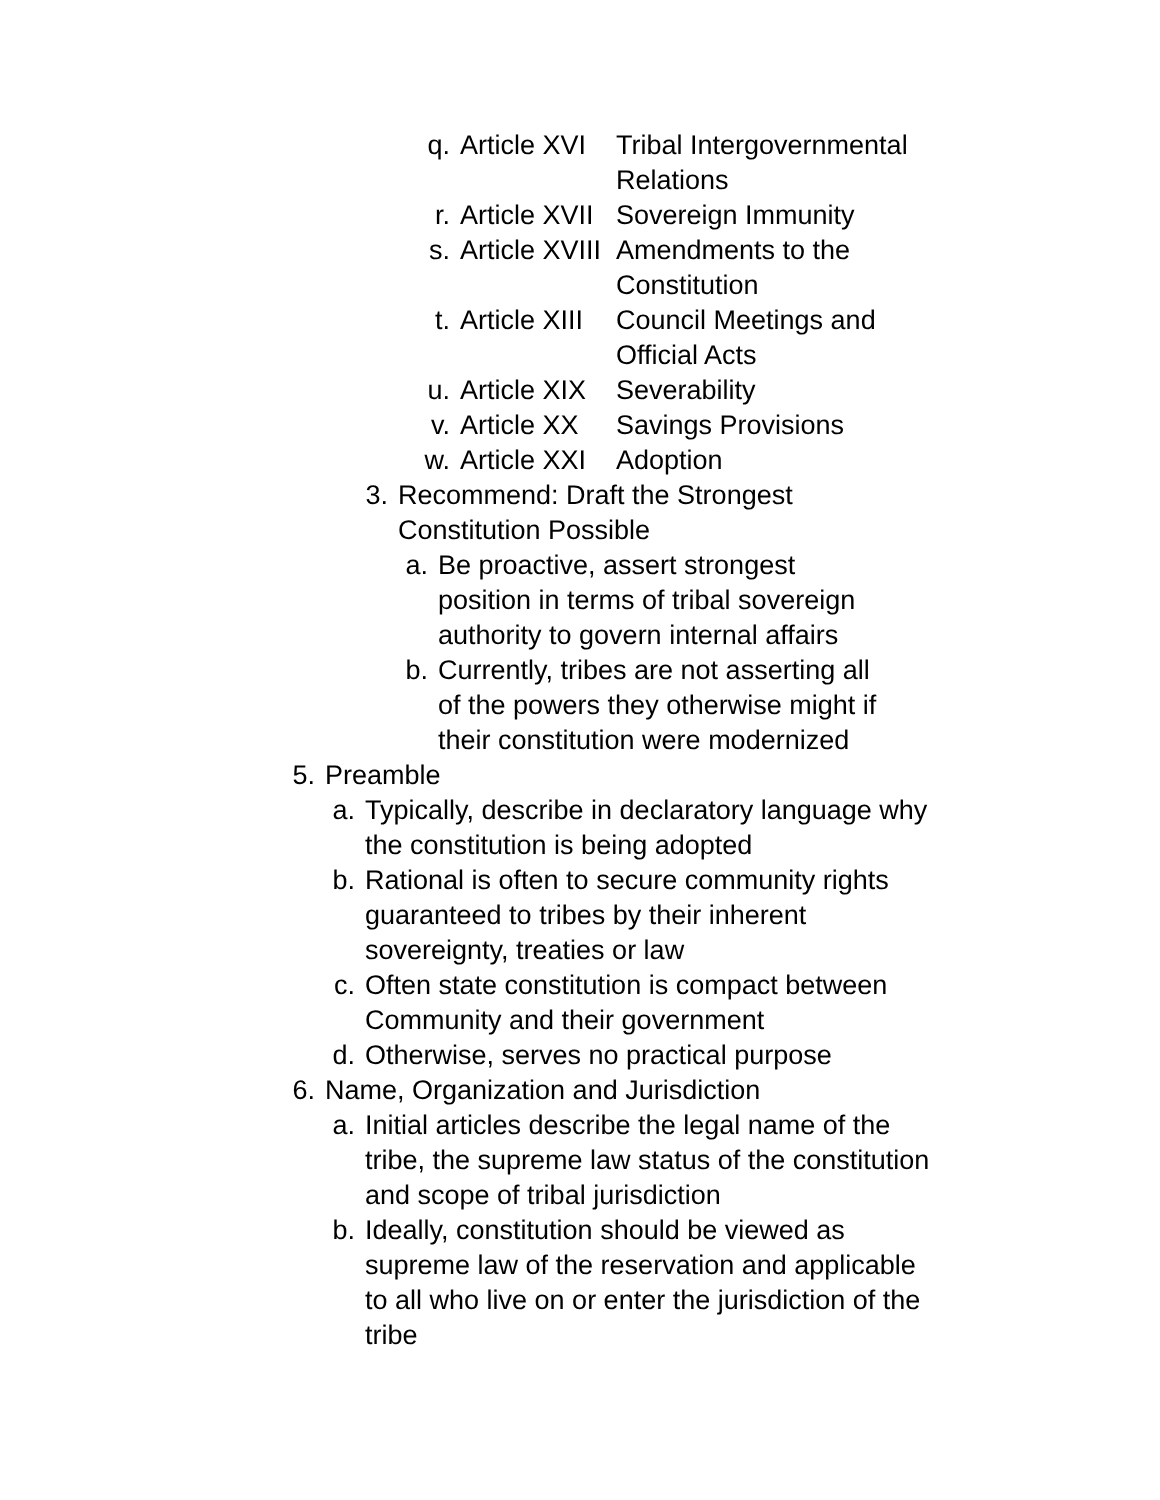q. Article XVI Tribal Intergovernmental
Relations
r. Article XVII Sovereign Immunity
s. Article XVIII Amendments to the
Constitution
t. Article XIII Council Meetings and
Official Acts
u. Article XIX Severability
v. Article XX Savings Provisions
w. Article XXI Adoption
3. Recommend: Draft the Strongest
Constitution Possible
a. Be proactive, assert strongest
position in terms of tribal sovereign
authority to govern internal affairs
b. Currently, tribes are not asserting all
of the powers they otherwise might if
their constitution were modernized
5. Preamble
a. Typically, describe in declaratory language why
the constitution is being adopted
b. Rational is often to secure community rights
guaranteed to tribes by their inherent
sovereignty, treaties or law
c. Often state constitution is compact between
Community and their government
d. Otherwise, serves no practical purpose
6. Name, Organization and Jurisdiction
a. Initial articles describe the legal name of the
tribe, the supreme law status of the constitution
and scope of tribal jurisdiction
b. Ideally, constitution should be viewed as
supreme law of the reservation and applicable
to all who live on or enter the jurisdiction of the
tribe